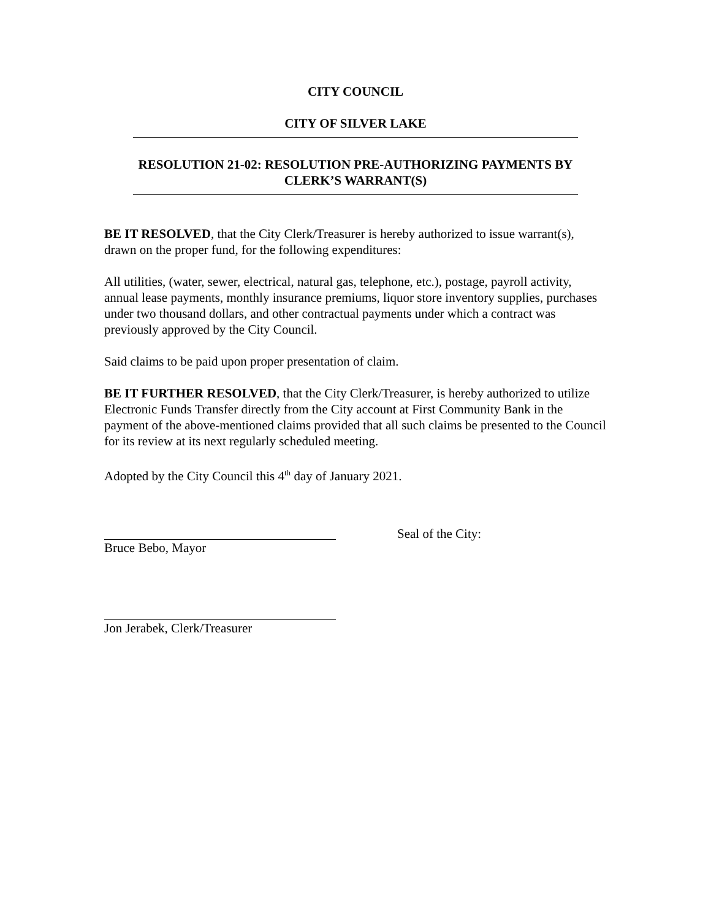CITY COUNCIL
CITY OF SILVER LAKE
RESOLUTION 21-02: RESOLUTION PRE-AUTHORIZING PAYMENTS BY
CLERK’S WARRANT(S)
BE IT RESOLVED, that the City Clerk/Treasurer is hereby authorized to issue warrant(s), drawn on the proper fund, for the following expenditures:
All utilities, (water, sewer, electrical, natural gas, telephone, etc.), postage, payroll activity, annual lease payments, monthly insurance premiums, liquor store inventory supplies, purchases under two thousand dollars, and other contractual payments under which a contract was previously approved by the City Council.
Said claims to be paid upon proper presentation of claim.
BE IT FURTHER RESOLVED, that the City Clerk/Treasurer, is hereby authorized to utilize Electronic Funds Transfer directly from the City account at First Community Bank in the payment of the above-mentioned claims provided that all such claims be presented to the Council for its review at its next regularly scheduled meeting.
Adopted by the City Council this 4<sup>th</sup> day of January 2021.
Bruce Bebo, Mayor Seal of the City:
Jon Jerabek, Clerk/Treasurer